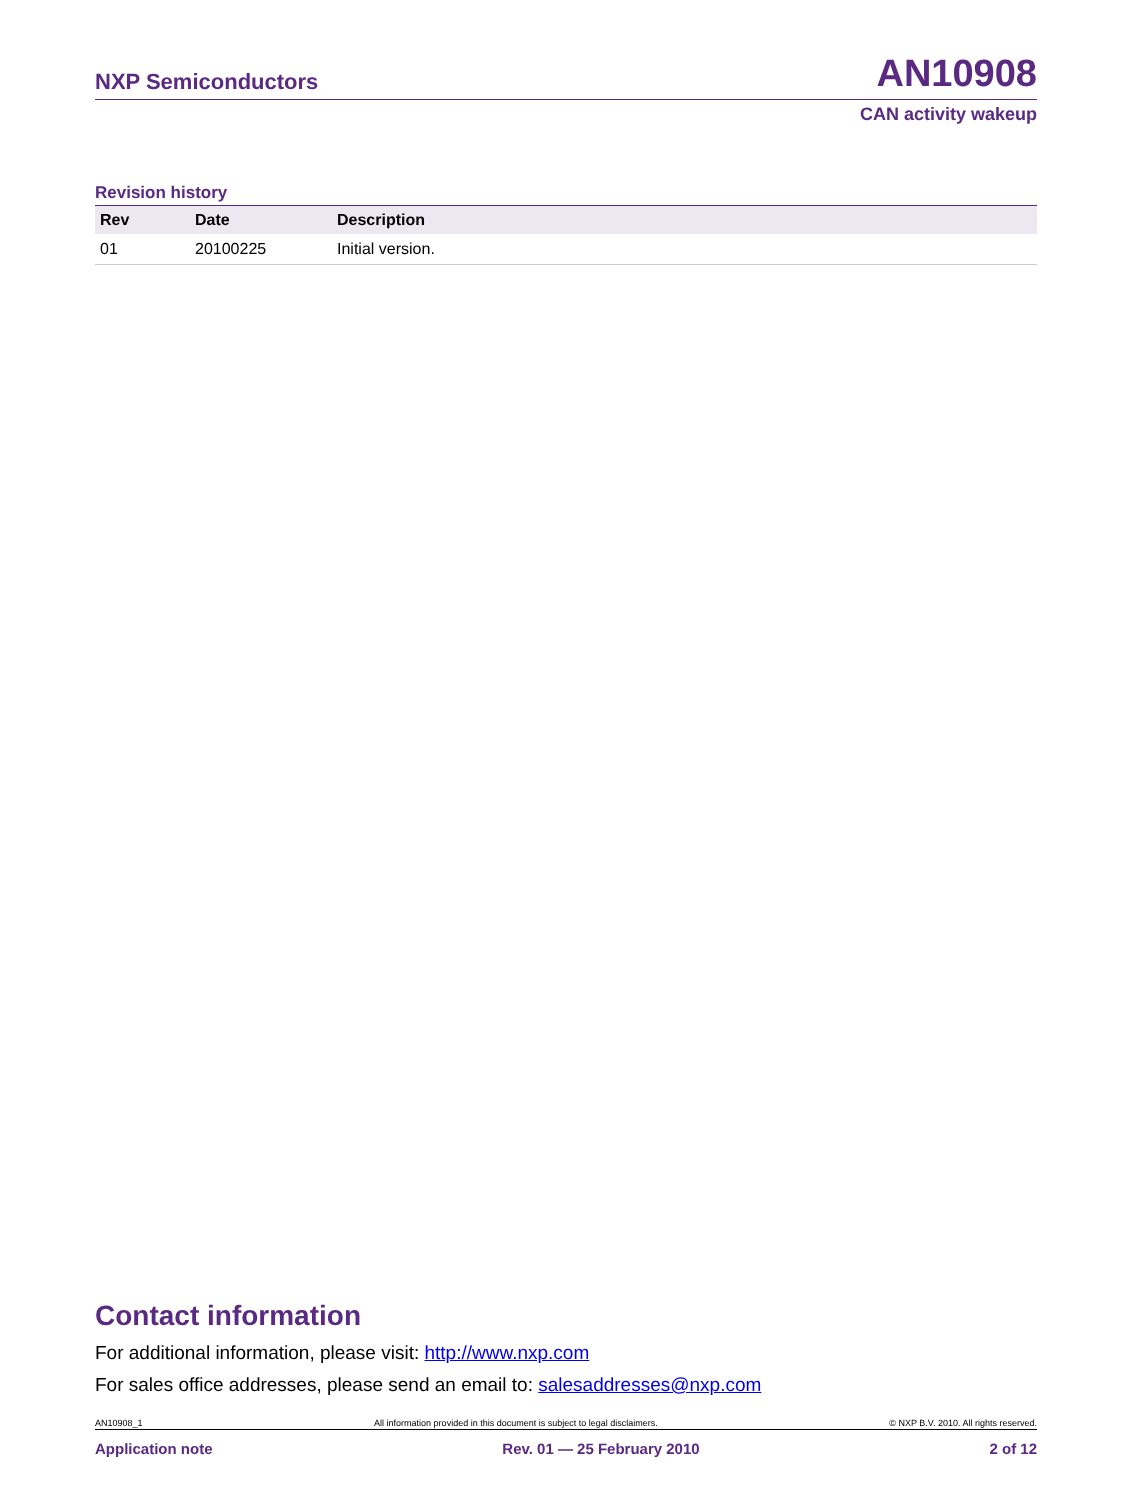NXP Semiconductors AN10908
CAN activity wakeup
Revision history
| Rev | Date | Description |
| --- | --- | --- |
| 01 | 20100225 | Initial version. |
Contact information
For additional information, please visit: http://www.nxp.com
For sales office addresses, please send an email to: salesaddresses@nxp.com
AN10908_1 All information provided in this document is subject to legal disclaimers. © NXP B.V. 2010. All rights reserved.
Application note Rev. 01 — 25 February 2010 2 of 12